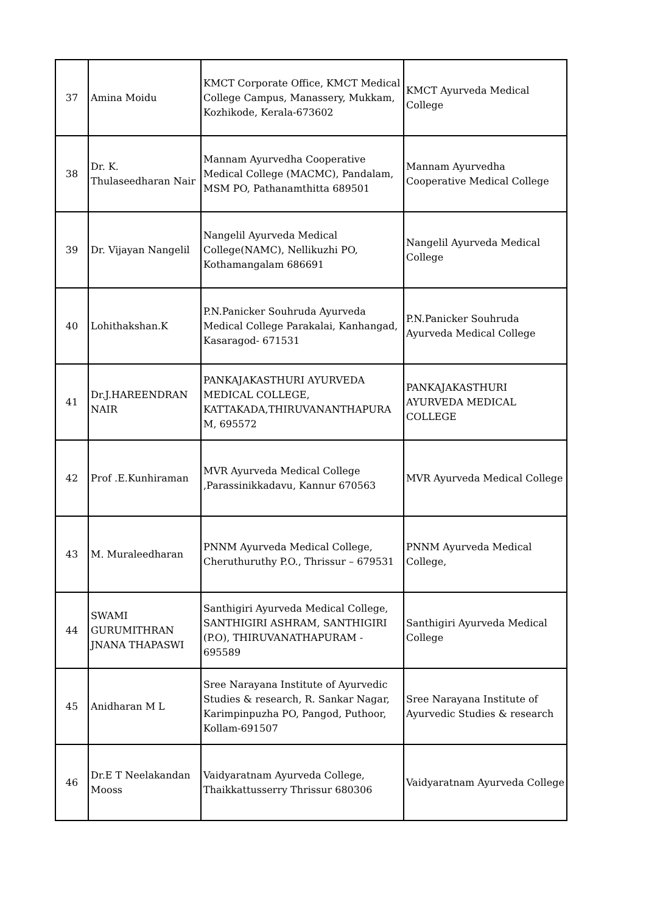| 37 | Amina Moidu | KMCT Corporate Office, KMCT Medical College Campus, Manassery, Mukkam, Kozhikode, Kerala-673602 | KMCT Ayurveda Medical College |
| 38 | Dr. K. Thulaseedharan Nair | Mannam Ayurvedha Cooperative Medical College (MACMC), Pandalam, MSM PO, Pathanamthitta 689501 | Mannam Ayurvedha Cooperative Medical College |
| 39 | Dr. Vijayan Nangelil | Nangelil Ayurveda Medical College(NAMC), Nellikuzhi PO, Kothamangalam 686691 | Nangelil Ayurveda Medical College |
| 40 | Lohithakshan.K | P.N.Panicker Souhruda Ayurveda Medical College Parakalai, Kanhangad, Kasaragod- 671531 | P.N.Panicker Souhruda Ayurveda Medical College |
| 41 | Dr.J.HAREENDRAN NAIR | PANKAJAKASTHURI AYURVEDA MEDICAL COLLEGE, KATTAKADA,THIRUVANANTHAPURA M, 695572 | PANKAJAKASTHURI AYURVEDA MEDICAL COLLEGE |
| 42 | Prof .E.Kunhiraman | MVR Ayurveda Medical College ,Parassinikkadavu, Kannur 670563 | MVR Ayurveda Medical College |
| 43 | M. Muraleedharan | PNNM Ayurveda Medical College, Cheruthuruthy P.O., Thrissur – 679531 | PNNM Ayurveda Medical College, |
| 44 | SWAMI GURUMITHRAN JNANA THAPASWI | Santhigiri Ayurveda Medical College, SANTHIGIRI ASHRAM, SANTHIGIRI (P.O), THIRUVANATHAPURAM - 695589 | Santhigiri Ayurveda Medical College |
| 45 | Anidharan M L | Sree Narayana Institute of Ayurvedic Studies & research, R. Sankar Nagar, Karimpinpuzha PO, Pangod, Puthoor, Kollam-691507 | Sree Narayana Institute of Ayurvedic Studies & research |
| 46 | Dr.E T Neelakandan Mooss | Vaidyaratnam Ayurveda College, Thaikkattusserry Thrissur 680306 | Vaidyaratnam Ayurveda College |